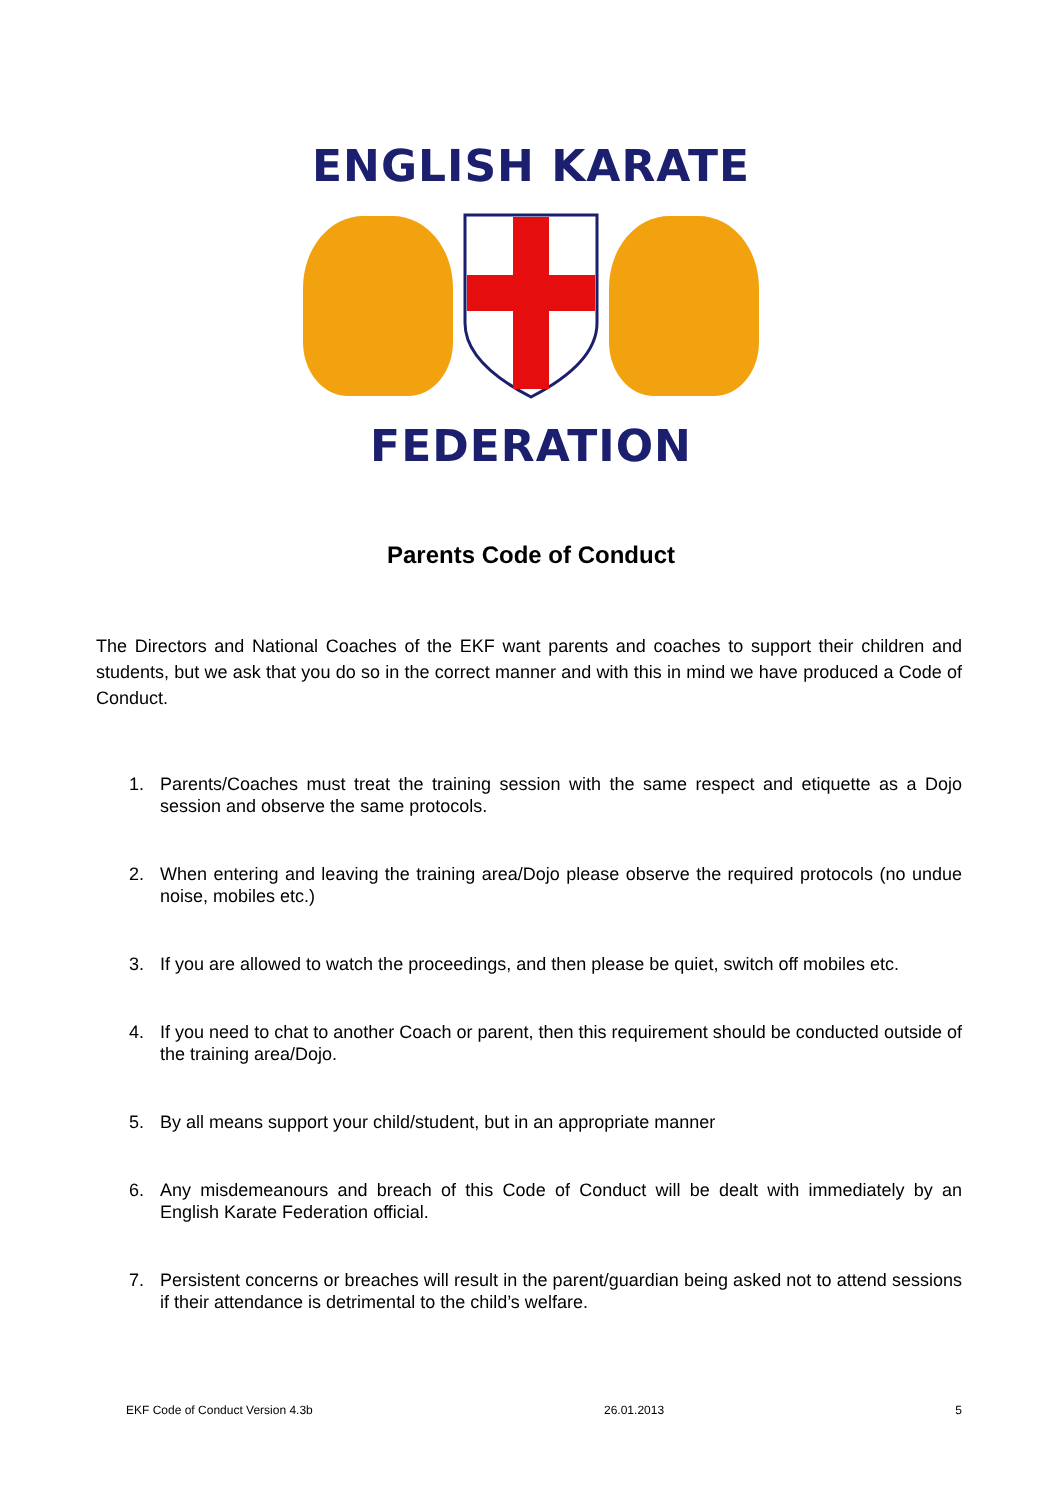ENGLISH KARATE
FEDERATION
Parents Code of Conduct
The Directors and National Coaches of the EKF want parents and coaches to support their children and students, but we ask that you do so in the correct manner and with this in mind we have produced a Code of Conduct.
1. Parents/Coaches must treat the training session with the same respect and etiquette as a Dojo session and observe the same protocols.
2. When entering and leaving the training area/Dojo please observe the required protocols (no undue noise, mobiles etc.)
3. If you are allowed to watch the proceedings, and then please be quiet, switch off mobiles etc.
4. If you need to chat to another Coach or parent, then this requirement should be conducted outside of the training area/Dojo.
5. By all means support your child/student, but in an appropriate manner
6. Any misdemeanours and breach of this Code of Conduct will be dealt with immediately by an English Karate Federation official.
7. Persistent concerns or breaches will result in the parent/guardian being asked not to attend sessions if their attendance is detrimental to the child’s welfare.
EKF Code of Conduct Version 4.3b 26.01.2013 5